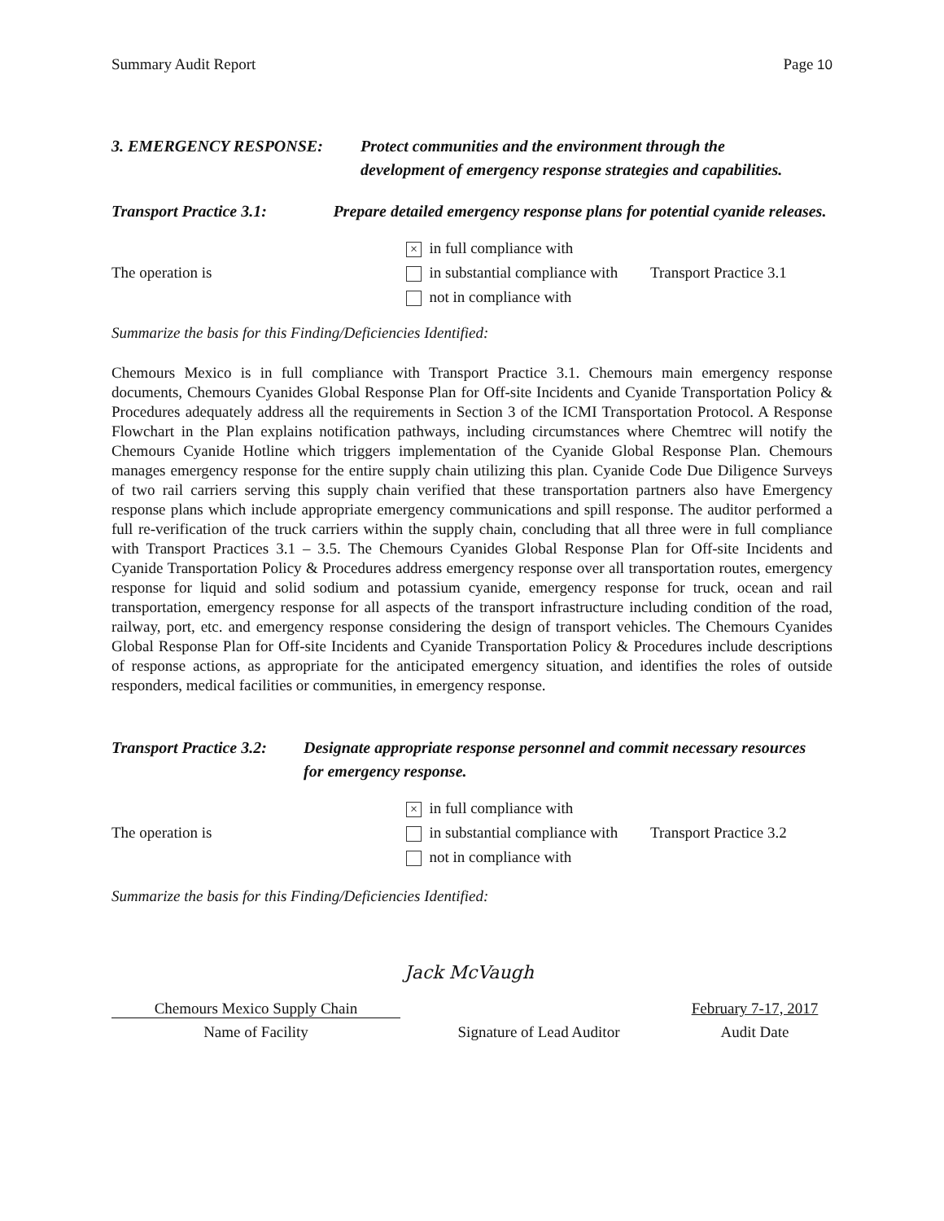Summary Audit Report Page 10
3. EMERGENCY RESPONSE: Protect communities and the environment through the development of emergency response strategies and capabilities.
Transport Practice 3.1:
Prepare detailed emergency response plans for potential cyanide releases.
× in full compliance with
The operation is
in substantial compliance with
Transport Practice 3.1
not in compliance with
Summarize the basis for this Finding/Deficiencies Identified:
Chemours Mexico is in full compliance with Transport Practice 3.1. Chemours main emergency response documents, Chemours Cyanides Global Response Plan for Off-site Incidents and Cyanide Transportation Policy & Procedures adequately address all the requirements in Section 3 of the ICMI Transportation Protocol. A Response Flowchart in the Plan explains notification pathways, including circumstances where Chemtrec will notify the Chemours Cyanide Hotline which triggers implementation of the Cyanide Global Response Plan. Chemours manages emergency response for the entire supply chain utilizing this plan. Cyanide Code Due Diligence Surveys of two rail carriers serving this supply chain verified that these transportation partners also have Emergency response plans which include appropriate emergency communications and spill response. The auditor performed a full re-verification of the truck carriers within the supply chain, concluding that all three were in full compliance with Transport Practices 3.1 – 3.5. The Chemours Cyanides Global Response Plan for Off-site Incidents and Cyanide Transportation Policy & Procedures address emergency response over all transportation routes, emergency response for liquid and solid sodium and potassium cyanide, emergency response for truck, ocean and rail transportation, emergency response for all aspects of the transport infrastructure including condition of the road, railway, port, etc. and emergency response considering the design of transport vehicles. The Chemours Cyanides Global Response Plan for Off-site Incidents and Cyanide Transportation Policy & Procedures include descriptions of response actions, as appropriate for the anticipated emergency situation, and identifies the roles of outside responders, medical facilities or communities, in emergency response.
Transport Practice 3.2:
Designate appropriate response personnel and commit necessary resources for emergency response.
× in full compliance with
The operation is
in substantial compliance with
Transport Practice 3.2
not in compliance with
Summarize the basis for this Finding/Deficiencies Identified:
Jack McVaugh
Chemours Mexico Supply Chain
February 7-17, 2017
Name of Facility
Signature of Lead Auditor
Audit Date